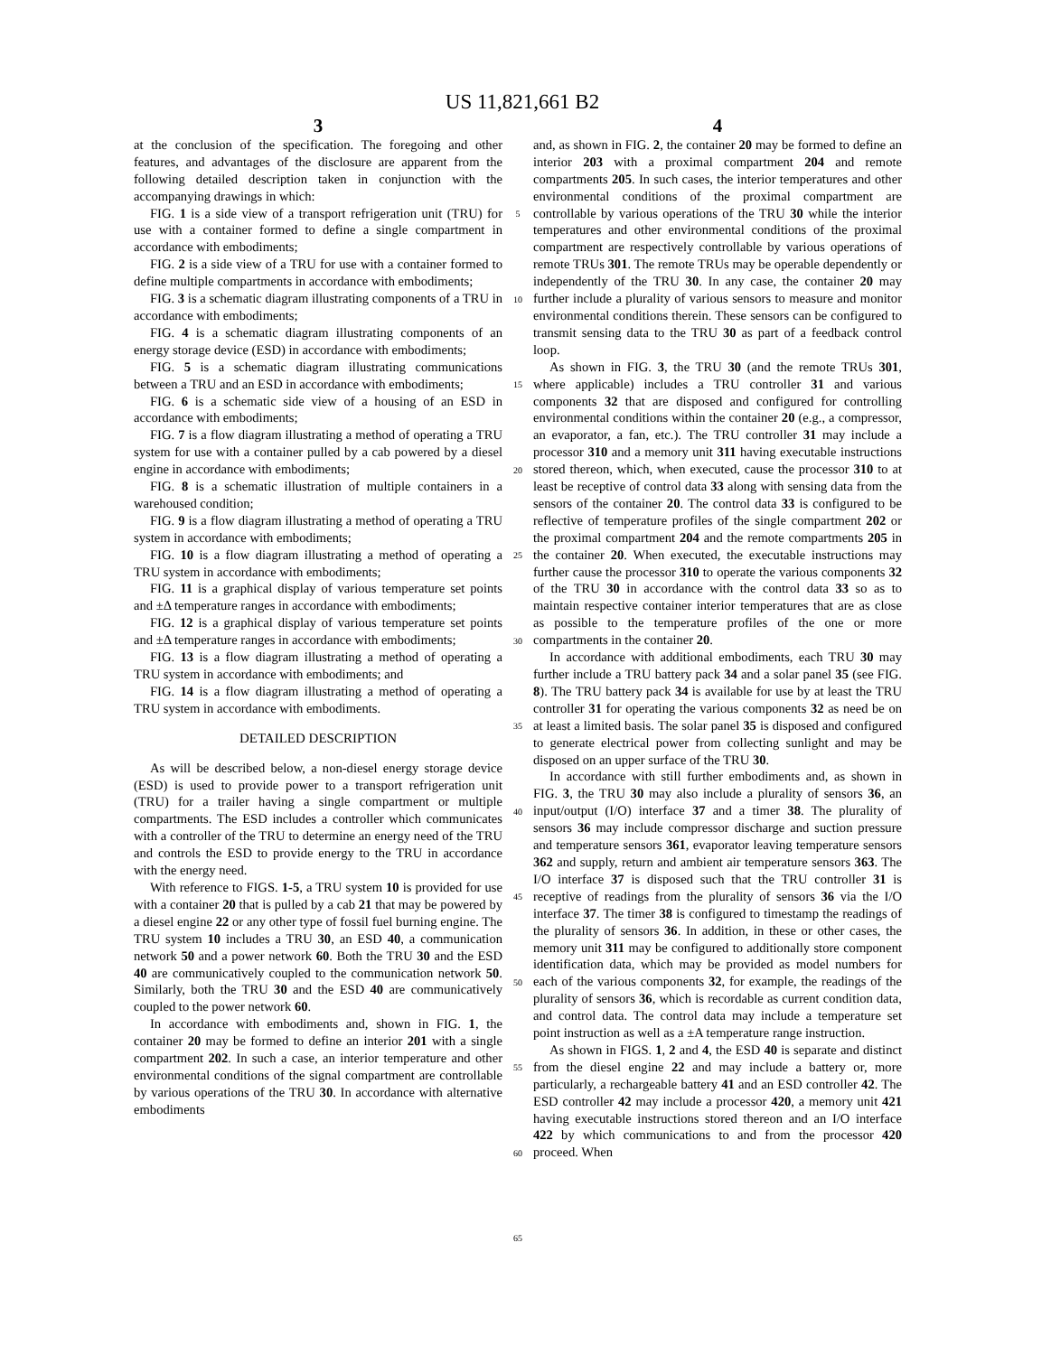US 11,821,661 B2
3
at the conclusion of the specification. The foregoing and other features, and advantages of the disclosure are apparent from the following detailed description taken in conjunction with the accompanying drawings in which:
FIG. 1 is a side view of a transport refrigeration unit (TRU) for use with a container formed to define a single compartment in accordance with embodiments;
FIG. 2 is a side view of a TRU for use with a container formed to define multiple compartments in accordance with embodiments;
FIG. 3 is a schematic diagram illustrating components of a TRU in accordance with embodiments;
FIG. 4 is a schematic diagram illustrating components of an energy storage device (ESD) in accordance with embodiments;
FIG. 5 is a schematic diagram illustrating communications between a TRU and an ESD in accordance with embodiments;
FIG. 6 is a schematic side view of a housing of an ESD in accordance with embodiments;
FIG. 7 is a flow diagram illustrating a method of operating a TRU system for use with a container pulled by a cab powered by a diesel engine in accordance with embodiments;
FIG. 8 is a schematic illustration of multiple containers in a warehoused condition;
FIG. 9 is a flow diagram illustrating a method of operating a TRU system in accordance with embodiments;
FIG. 10 is a flow diagram illustrating a method of operating a TRU system in accordance with embodiments;
FIG. 11 is a graphical display of various temperature set points and ±Δ temperature ranges in accordance with embodiments;
FIG. 12 is a graphical display of various temperature set points and ±Δ temperature ranges in accordance with embodiments;
FIG. 13 is a flow diagram illustrating a method of operating a TRU system in accordance with embodiments; and
FIG. 14 is a flow diagram illustrating a method of operating a TRU system in accordance with embodiments.
DETAILED DESCRIPTION
As will be described below, a non-diesel energy storage device (ESD) is used to provide power to a transport refrigeration unit (TRU) for a trailer having a single compartment or multiple compartments. The ESD includes a controller which communicates with a controller of the TRU to determine an energy need of the TRU and controls the ESD to provide energy to the TRU in accordance with the energy need.
With reference to FIGS. 1-5, a TRU system 10 is provided for use with a container 20 that is pulled by a cab 21 that may be powered by a diesel engine 22 or any other type of fossil fuel burning engine. The TRU system 10 includes a TRU 30, an ESD 40, a communication network 50 and a power network 60. Both the TRU 30 and the ESD 40 are communicatively coupled to the communication network 50. Similarly, both the TRU 30 and the ESD 40 are communicatively coupled to the power network 60.
In accordance with embodiments and, shown in FIG. 1, the container 20 may be formed to define an interior 201 with a single compartment 202. In such a case, an interior temperature and other environmental conditions of the signal compartment are controllable by various operations of the TRU 30. In accordance with alternative embodiments
5
10
15
20
25
30
35
40
45
50
55
60
65
4
and, as shown in FIG. 2, the container 20 may be formed to define an interior 203 with a proximal compartment 204 and remote compartments 205. In such cases, the interior temperatures and other environmental conditions of the proximal compartment are controllable by various operations of the TRU 30 while the interior temperatures and other environmental conditions of the proximal compartment are respectively controllable by various operations of remote TRUs 301. The remote TRUs may be operable dependently or independently of the TRU 30. In any case, the container 20 may further include a plurality of various sensors to measure and monitor environmental conditions therein. These sensors can be configured to transmit sensing data to the TRU 30 as part of a feedback control loop.
As shown in FIG. 3, the TRU 30 (and the remote TRUs 301, where applicable) includes a TRU controller 31 and various components 32 that are disposed and configured for controlling environmental conditions within the container 20 (e.g., a compressor, an evaporator, a fan, etc.). The TRU controller 31 may include a processor 310 and a memory unit 311 having executable instructions stored thereon, which, when executed, cause the processor 310 to at least be receptive of control data 33 along with sensing data from the sensors of the container 20. The control data 33 is configured to be reflective of temperature profiles of the single compartment 202 or the proximal compartment 204 and the remote compartments 205 in the container 20. When executed, the executable instructions may further cause the processor 310 to operate the various components 32 of the TRU 30 in accordance with the control data 33 so as to maintain respective container interior temperatures that are as close as possible to the temperature profiles of the one or more compartments in the container 20.
In accordance with additional embodiments, each TRU 30 may further include a TRU battery pack 34 and a solar panel 35 (see FIG. 8). The TRU battery pack 34 is available for use by at least the TRU controller 31 for operating the various components 32 as need be on at least a limited basis. The solar panel 35 is disposed and configured to generate electrical power from collecting sunlight and may be disposed on an upper surface of the TRU 30.
In accordance with still further embodiments and, as shown in FIG. 3, the TRU 30 may also include a plurality of sensors 36, an input/output (I/O) interface 37 and a timer 38. The plurality of sensors 36 may include compressor discharge and suction pressure and temperature sensors 361, evaporator leaving temperature sensors 362 and supply, return and ambient air temperature sensors 363. The I/O interface 37 is disposed such that the TRU controller 31 is receptive of readings from the plurality of sensors 36 via the I/O interface 37. The timer 38 is configured to timestamp the readings of the plurality of sensors 36. In addition, in these or other cases, the memory unit 311 may be configured to additionally store component identification data, which may be provided as model numbers for each of the various components 32, for example, the readings of the plurality of sensors 36, which is recordable as current condition data, and control data. The control data may include a temperature set point instruction as well as a ±A temperature range instruction.
As shown in FIGS. 1, 2 and 4, the ESD 40 is separate and distinct from the diesel engine 22 and may include a battery or, more particularly, a rechargeable battery 41 and an ESD controller 42. The ESD controller 42 may include a processor 420, a memory unit 421 having executable instructions stored thereon and an I/O interface 422 by which communications to and from the processor 420 proceed. When